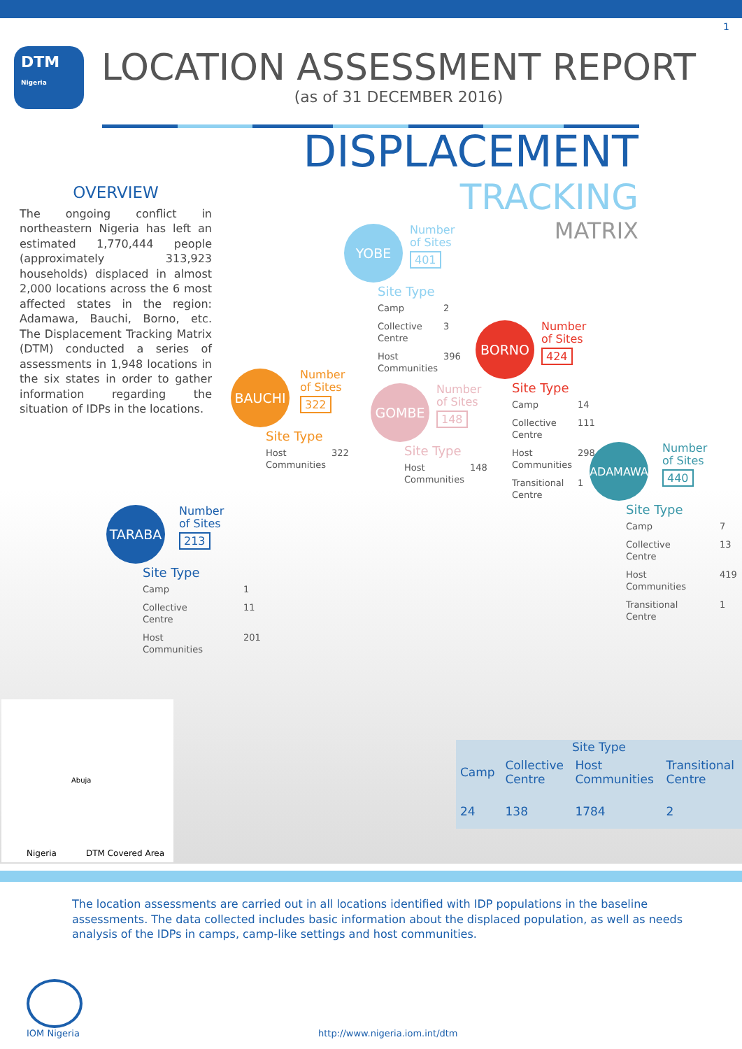1
DTM
Nigeria
LOCATION ASSESSMENT REPORT
(as of 31 DECEMBER 2016)
DISPLACEMENT
TRACKING
MATRIX
OVERVIEW
The ongoing conflict in northeastern Nigeria has left an estimated 1,770,444 people (approximately 313,923 households) displaced in almost 2,000 locations across the 6 most affected states in the region: Adamawa, Bauchi, Borno, etc. The Displacement Tracking Matrix (DTM) conducted a series of assessments in 1,948 locations in the six states in order to gather information regarding the situation of IDPs in the locations.
YOBE
Number
of Sites
401
Site Type
| Camp | 2 |
| Collective Centre | 3 |
| Host Communities | 396 |
BORNO
Number
of Sites
424
Site Type
| Camp | 14 |
| Collective Centre | 111 |
| Host Communities | 298 |
| Transitional Centre | 1 |
BAUCHI
Number
of Sites
322
Site Type
| Host Communities | 322 |
GOMBE
Number
of Sites
148
Site Type
| Host Communities | 148 |
ADAMAWA
Number
of Sites
440
Site Type
| Camp | 7 |
| Collective Centre | 13 |
| Host Communities | 419 |
| Transitional Centre | 1 |
TARABA
Number
of Sites
213
Site Type
| Camp | 1 |
| Collective Centre | 11 |
| Host Communities | 201 |
Site Type
| Camp | Collective Centre | Host Communities | Transitional Centre |
| --- | --- | --- | --- |
| 24 | 138 | 1784 | 2 |
Abuja
Nigeria DTM Covered Area
The location assessments are carried out in all locations identified with IDP populations in the baseline assessments. The data collected includes basic information about the displaced population, as well as needs analysis of the IDPs in camps, camp-like settings and host communities.
IOM Nigeria
http://www.nigeria.iom.int/dtm